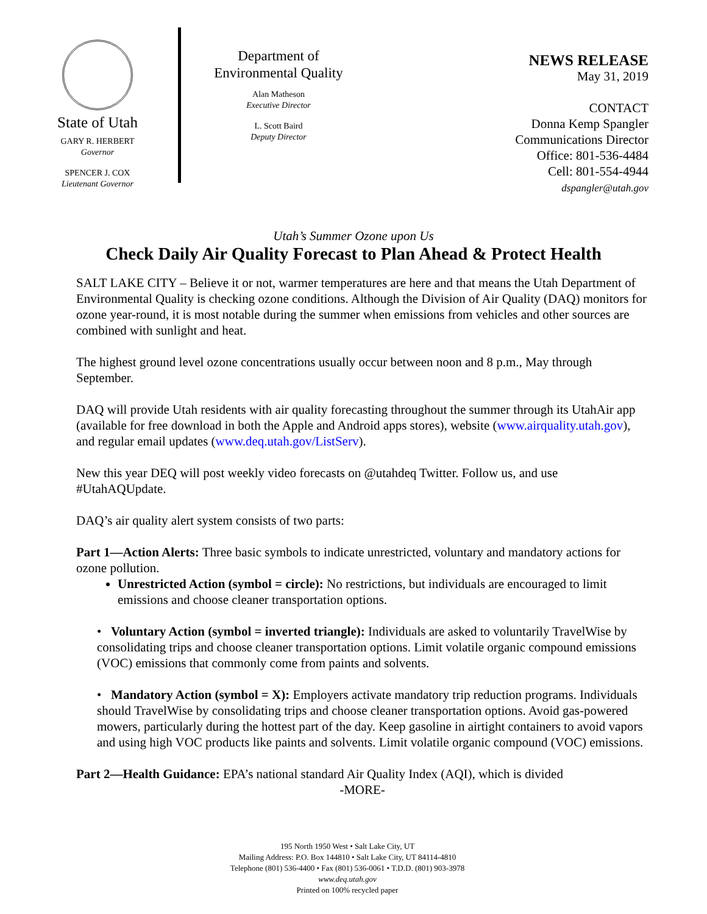State of Utah
GARY R. HERBERT
Governor
SPENCER J. COX
Lieutenant Governor
Department of
Environmental Quality
Alan Matheson
Executive Director
L. Scott Baird
Deputy Director
NEWS RELEASE
May 31, 2019
CONTACT
Donna Kemp Spangler
Communications Director
Office: 801-536-4484
Cell: 801-554-4944
dspangler@utah.gov
Utah’s Summer Ozone upon Us
Check Daily Air Quality Forecast to Plan Ahead & Protect Health
SALT LAKE CITY – Believe it or not, warmer temperatures are here and that means the Utah Department of Environmental Quality is checking ozone conditions. Although the Division of Air Quality (DAQ) monitors for ozone year-round, it is most notable during the summer when emissions from vehicles and other sources are combined with sunlight and heat.
The highest ground level ozone concentrations usually occur between noon and 8 p.m., May through September.
DAQ will provide Utah residents with air quality forecasting throughout the summer through its UtahAir app (available for free download in both the Apple and Android apps stores), website (www.airquality.utah.gov), and regular email updates (www.deq.utah.gov/ListServ).
New this year DEQ will post weekly video forecasts on @utahdeq Twitter. Follow us, and use #UtahAQUpdate.
DAQ’s air quality alert system consists of two parts:
Part 1—Action Alerts: Three basic symbols to indicate unrestricted, voluntary and mandatory actions for ozone pollution.
Unrestricted Action (symbol = circle): No restrictions, but individuals are encouraged to limit emissions and choose cleaner transportation options.
• Voluntary Action (symbol = inverted triangle): Individuals are asked to voluntarily TravelWise by consolidating trips and choose cleaner transportation options. Limit volatile organic compound emissions (VOC) emissions that commonly come from paints and solvents.
• Mandatory Action (symbol = X): Employers activate mandatory trip reduction programs. Individuals should TravelWise by consolidating trips and choose cleaner transportation options. Avoid gas-powered mowers, particularly during the hottest part of the day. Keep gasoline in airtight containers to avoid vapors and using high VOC products like paints and solvents. Limit volatile organic compound (VOC) emissions.
Part 2—Health Guidance: EPA’s national standard Air Quality Index (AQI), which is divided
-MORE-
195 North 1950 West • Salt Lake City, UT
Mailing Address: P.O. Box 144810 • Salt Lake City, UT 84114-4810
Telephone (801) 536-4400 • Fax (801) 536-0061 • T.D.D. (801) 903-3978
www.deq.utah.gov
Printed on 100% recycled paper